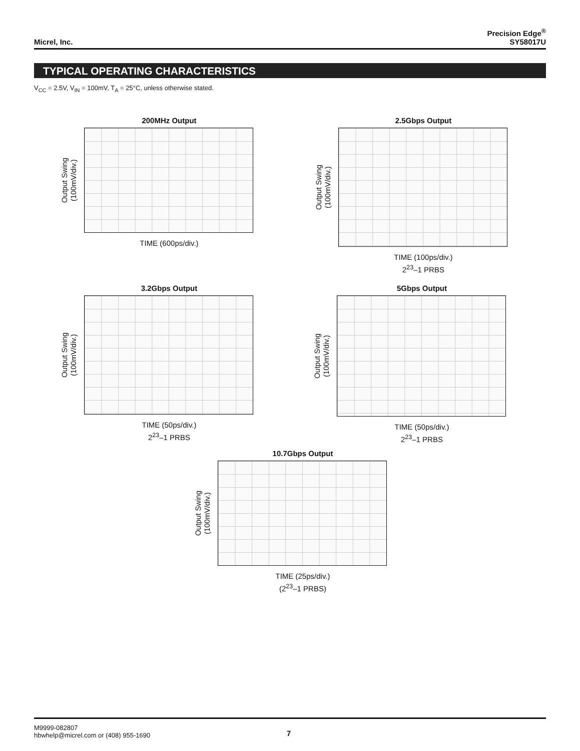Micrel, Inc.
Precision Edge<sup>®</sup>
SY58017U
TYPICAL OPERATING CHARACTERISTICS
V<sub>CC</sub> = 2.5V, V<sub>IN</sub> = 100mV, T<sub>A</sub> = 25°C, unless otherwise stated.
200MHz Output
Output Swing
(100mV/div.)
TIME (600ps/div.)
2.5Gbps Output
Output Swing
(100mV/div.)
TIME (100ps/div.)
2<sup>23</sup>–1 PRBS
3.2Gbps Output
Output Swing
(100mV/div.)
TIME (50ps/div.)
2<sup>23</sup>–1 PRBS
5Gbps Output
Output Swing
(100mV/div.)
TIME (50ps/div.)
2<sup>23</sup>–1 PRBS
10.7Gbps Output
Output Swing
(100mV/div.)
TIME (25ps/div.)
(2<sup>23</sup>–1 PRBS)
M9999-082807
hbwhelp@micrel.com or (408) 955-1690
7